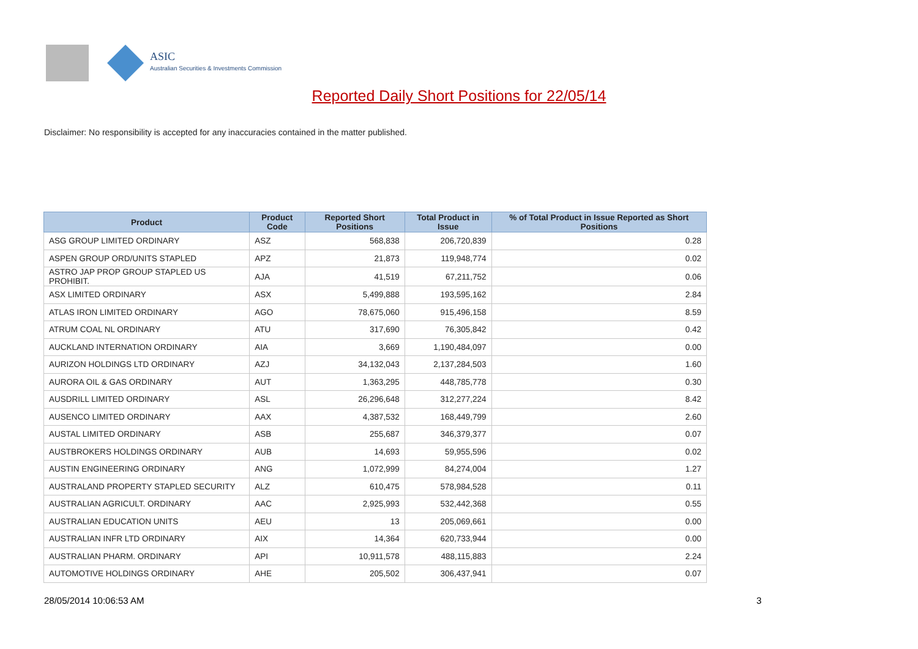ASIC
Australian Securities & Investments Commission
Reported Daily Short Positions for 22/05/14
Disclaimer: No responsibility is accepted for any inaccuracies contained in the matter published.
| Product | Product Code | Reported Short Positions | Total Product in Issue | % of Total Product in Issue Reported as Short Positions |
| --- | --- | --- | --- | --- |
| ASG GROUP LIMITED ORDINARY | ASZ | 568,838 | 206,720,839 | 0.28 |
| ASPEN GROUP ORD/UNITS STAPLED | APZ | 21,873 | 119,948,774 | 0.02 |
| ASTRO JAP PROP GROUP STAPLED US PROHIBIT. | AJA | 41,519 | 67,211,752 | 0.06 |
| ASX LIMITED ORDINARY | ASX | 5,499,888 | 193,595,162 | 2.84 |
| ATLAS IRON LIMITED ORDINARY | AGO | 78,675,060 | 915,496,158 | 8.59 |
| ATRUM COAL NL ORDINARY | ATU | 317,690 | 76,305,842 | 0.42 |
| AUCKLAND INTERNATION ORDINARY | AIA | 3,669 | 1,190,484,097 | 0.00 |
| AURIZON HOLDINGS LTD ORDINARY | AZJ | 34,132,043 | 2,137,284,503 | 1.60 |
| AURORA OIL & GAS ORDINARY | AUT | 1,363,295 | 448,785,778 | 0.30 |
| AUSDRILL LIMITED ORDINARY | ASL | 26,296,648 | 312,277,224 | 8.42 |
| AUSENCO LIMITED ORDINARY | AAX | 4,387,532 | 168,449,799 | 2.60 |
| AUSTAL LIMITED ORDINARY | ASB | 255,687 | 346,379,377 | 0.07 |
| AUSTBROKERS HOLDINGS ORDINARY | AUB | 14,693 | 59,955,596 | 0.02 |
| AUSTIN ENGINEERING ORDINARY | ANG | 1,072,999 | 84,274,004 | 1.27 |
| AUSTRALAND PROPERTY STAPLED SECURITY | ALZ | 610,475 | 578,984,528 | 0.11 |
| AUSTRALIAN AGRICULT. ORDINARY | AAC | 2,925,993 | 532,442,368 | 0.55 |
| AUSTRALIAN EDUCATION UNITS | AEU | 13 | 205,069,661 | 0.00 |
| AUSTRALIAN INFR LTD ORDINARY | AIX | 14,364 | 620,733,944 | 0.00 |
| AUSTRALIAN PHARM. ORDINARY | API | 10,911,578 | 488,115,883 | 2.24 |
| AUTOMOTIVE HOLDINGS ORDINARY | AHE | 205,502 | 306,437,941 | 0.07 |
28/05/2014 10:06:53 AM 3